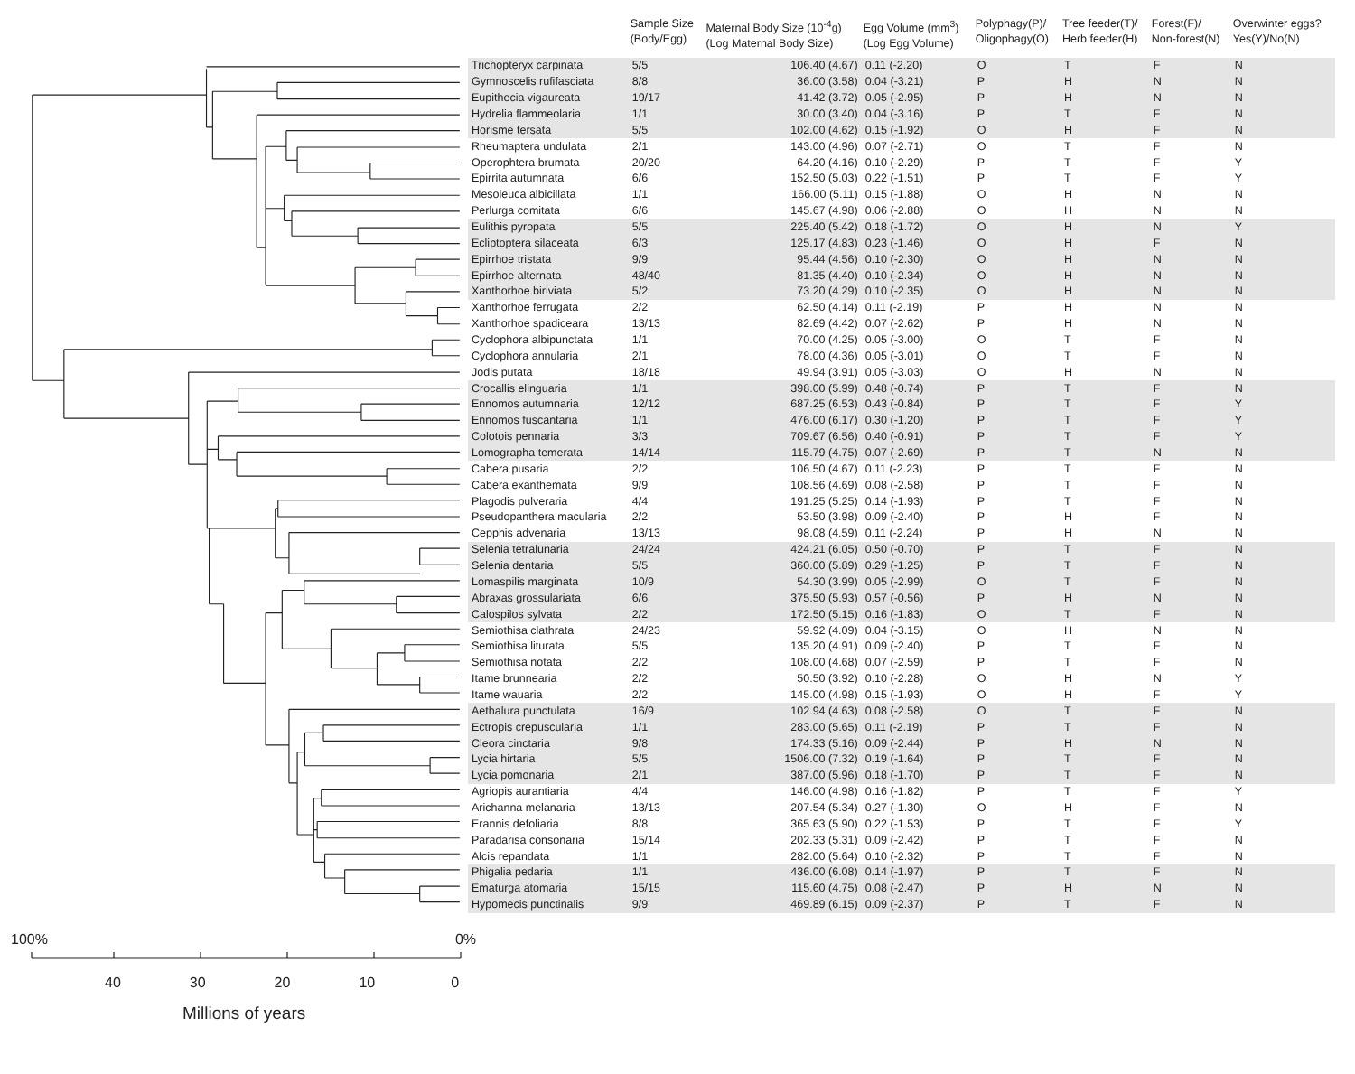| | Sample Size (Body/Egg) | Maternal Body Size (10<sup>-4</sup>g) (Log Maternal Body Size) | Egg Volume (mm<sup>3</sup>) (Log Egg Volume) | Polyphagy(P)/ Oligophagy(O) | Tree feeder(T)/ Herb feeder(H) | Forest(F)/ Non-forest(N) | Overwinter eggs? Yes(Y)/No(N) |
| --- | --- | --- | --- | --- | --- | --- | --- |
| Trichopteryx carpinata | 5/5 | 106.40 (4.67) | 0.11 (-2.20) | O | T | F | N |
| Gymnoscelis rufifasciata | 8/8 | 36.00 (3.58) | 0.04 (-3.21) | P | H | N | N |
| Eupithecia vigaureata | 19/17 | 41.42 (3.72) | 0.05 (-2.95) | P | H | N | N |
| Hydrelia flammeolaria | 1/1 | 30.00 (3.40) | 0.04 (-3.16) | P | T | F | N |
| Horisme tersata | 5/5 | 102.00 (4.62) | 0.15 (-1.92) | O | H | F | N |
| Rheumaptera undulata | 2/1 | 143.00 (4.96) | 0.07 (-2.71) | O | T | F | N |
| Operophtera brumata | 20/20 | 64.20 (4.16) | 0.10 (-2.29) | P | T | F | Y |
| Epirrita autumnata | 6/6 | 152.50 (5.03) | 0.22 (-1.51) | P | T | F | Y |
| Mesoleuca albicillata | 1/1 | 166.00 (5.11) | 0.15 (-1.88) | O | H | N | N |
| Perlurga comitata | 6/6 | 145.67 (4.98) | 0.06 (-2.88) | O | H | N | N |
| Eulithis pyropata | 5/5 | 225.40 (5.42) | 0.18 (-1.72) | O | H | N | Y |
| Ecliptoptera silaceata | 6/3 | 125.17 (4.83) | 0.23 (-1.46) | O | H | F | N |
| Epirrhoe tristata | 9/9 | 95.44 (4.56) | 0.10 (-2.30) | O | H | N | N |
| Epirrhoe alternata | 48/40 | 81.35 (4.40) | 0.10 (-2.34) | O | H | N | N |
| Xanthorhoe biriviata | 5/2 | 73.20 (4.29) | 0.10 (-2.35) | O | H | N | N |
| Xanthorhoe ferrugata | 2/2 | 62.50 (4.14) | 0.11 (-2.19) | P | H | N | N |
| Xanthorhoe spadiceara | 13/13 | 82.69 (4.42) | 0.07 (-2.62) | P | H | N | N |
| Cyclophora albipunctata | 1/1 | 70.00 (4.25) | 0.05 (-3.00) | O | T | F | N |
| Cyclophora annularia | 2/1 | 78.00 (4.36) | 0.05 (-3.01) | O | T | F | N |
| Jodis putata | 18/18 | 49.94 (3.91) | 0.05 (-3.03) | O | H | N | N |
| Crocallis elinguaria | 1/1 | 398.00 (5.99) | 0.48 (-0.74) | P | T | F | N |
| Ennomos autumnaria | 12/12 | 687.25 (6.53) | 0.43 (-0.84) | P | T | F | Y |
| Ennomos fuscantaria | 1/1 | 476.00 (6.17) | 0.30 (-1.20) | P | T | F | Y |
| Colotois pennaria | 3/3 | 709.67 (6.56) | 0.40 (-0.91) | P | T | F | Y |
| Lomographa temerata | 14/14 | 115.79 (4.75) | 0.07 (-2.69) | P | T | N | N |
| Cabera pusaria | 2/2 | 106.50 (4.67) | 0.11 (-2.23) | P | T | F | N |
| Cabera exanthemata | 9/9 | 108.56 (4.69) | 0.08 (-2.58) | P | T | F | N |
| Plagodis pulveraria | 4/4 | 191.25 (5.25) | 0.14 (-1.93) | P | T | F | N |
| Pseudopanthera macularia | 2/2 | 53.50 (3.98) | 0.09 (-2.40) | P | H | F | N |
| Cepphis advenaria | 13/13 | 98.08 (4.59) | 0.11 (-2.24) | P | H | N | N |
| Selenia tetralunaria | 24/24 | 424.21 (6.05) | 0.50 (-0.70) | P | T | F | N |
| Selenia dentaria | 5/5 | 360.00 (5.89) | 0.29 (-1.25) | P | T | F | N |
| Lomaspilis marginata | 10/9 | 54.30 (3.99) | 0.05 (-2.99) | O | T | F | N |
| Abraxas grossulariata | 6/6 | 375.50 (5.93) | 0.57 (-0.56) | P | H | N | N |
| Calospilos sylvata | 2/2 | 172.50 (5.15) | 0.16 (-1.83) | O | T | F | N |
| Semiothisa clathrata | 24/23 | 59.92 (4.09) | 0.04 (-3.15) | O | H | N | N |
| Semiothisa liturata | 5/5 | 135.20 (4.91) | 0.09 (-2.40) | P | T | F | N |
| Semiothisa notata | 2/2 | 108.00 (4.68) | 0.07 (-2.59) | P | T | F | N |
| Itame brunnearia | 2/2 | 50.50 (3.92) | 0.10 (-2.28) | O | H | N | Y |
| Itame wauaria | 2/2 | 145.00 (4.98) | 0.15 (-1.93) | O | H | F | Y |
| Aethalura punctulata | 16/9 | 102.94 (4.63) | 0.08 (-2.58) | O | T | F | N |
| Ectropis crepuscularia | 1/1 | 283.00 (5.65) | 0.11 (-2.19) | P | T | F | N |
| Cleora cinctaria | 9/8 | 174.33 (5.16) | 0.09 (-2.44) | P | H | N | N |
| Lycia hirtaria | 5/5 | 1506.00 (7.32) | 0.19 (-1.64) | P | T | F | N |
| Lycia pomonaria | 2/1 | 387.00 (5.96) | 0.18 (-1.70) | P | T | F | N |
| Agriopis aurantiaria | 4/4 | 146.00 (4.98) | 0.16 (-1.82) | P | T | F | Y |
| Arichanna melanaria | 13/13 | 207.54 (5.34) | 0.27 (-1.30) | O | H | F | N |
| Erannis defoliaria | 8/8 | 365.63 (5.90) | 0.22 (-1.53) | P | T | F | Y |
| Paradarisa consonaria | 15/14 | 202.33 (5.31) | 0.09 (-2.42) | P | T | F | N |
| Alcis repandata | 1/1 | 282.00 (5.64) | 0.10 (-2.32) | P | T | F | N |
| Phigalia pedaria | 1/1 | 436.00 (6.08) | 0.14 (-1.97) | P | T | F | N |
| Ematurga atomaria | 15/15 | 115.60 (4.75) | 0.08 (-2.47) | P | H | N | N |
| Hypomecis punctinalis | 9/9 | 469.89 (6.15) | 0.09 (-2.37) | P | T | F | N |
100% 0%
40 30 20 10 0
Millions of years